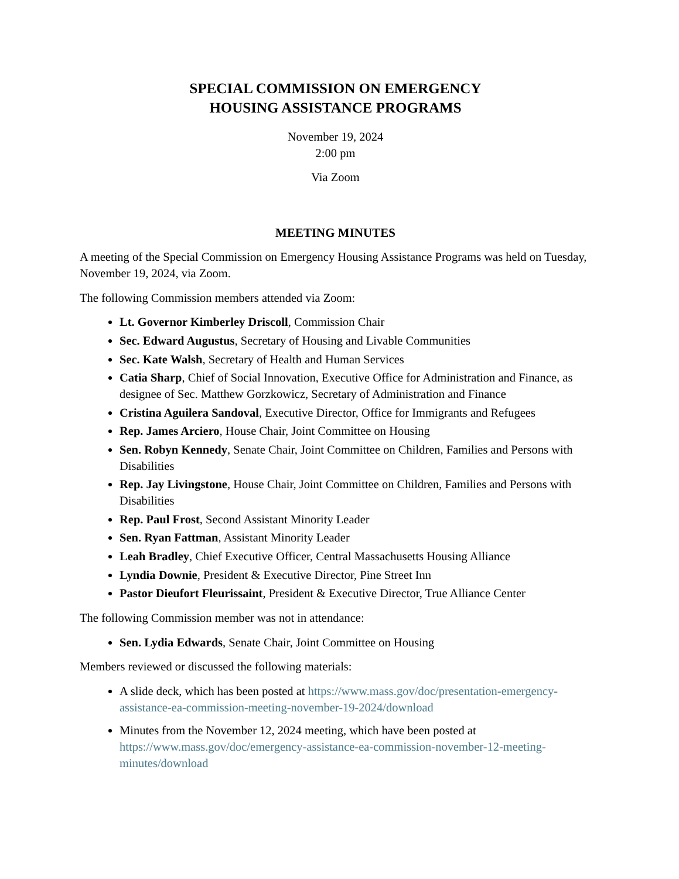SPECIAL COMMISSION ON EMERGENCY
HOUSING ASSISTANCE PROGRAMS
November 19, 2024
2:00 pm
Via Zoom
MEETING MINUTES
A meeting of the Special Commission on Emergency Housing Assistance Programs was held on Tuesday, November 19, 2024, via Zoom.
The following Commission members attended via Zoom:
Lt. Governor Kimberley Driscoll, Commission Chair
Sec. Edward Augustus, Secretary of Housing and Livable Communities
Sec. Kate Walsh, Secretary of Health and Human Services
Catia Sharp, Chief of Social Innovation, Executive Office for Administration and Finance, as designee of Sec. Matthew Gorzkowicz, Secretary of Administration and Finance
Cristina Aguilera Sandoval, Executive Director, Office for Immigrants and Refugees
Rep. James Arciero, House Chair, Joint Committee on Housing
Sen. Robyn Kennedy, Senate Chair, Joint Committee on Children, Families and Persons with Disabilities
Rep. Jay Livingstone, House Chair, Joint Committee on Children, Families and Persons with Disabilities
Rep. Paul Frost, Second Assistant Minority Leader
Sen. Ryan Fattman, Assistant Minority Leader
Leah Bradley, Chief Executive Officer, Central Massachusetts Housing Alliance
Lyndia Downie, President & Executive Director, Pine Street Inn
Pastor Dieufort Fleurissaint, President & Executive Director, True Alliance Center
The following Commission member was not in attendance:
Sen. Lydia Edwards, Senate Chair, Joint Committee on Housing
Members reviewed or discussed the following materials:
A slide deck, which has been posted at https://www.mass.gov/doc/presentation-emergency-assistance-ea-commission-meeting-november-19-2024/download
Minutes from the November 12, 2024 meeting, which have been posted at https://www.mass.gov/doc/emergency-assistance-ea-commission-november-12-meeting-minutes/download